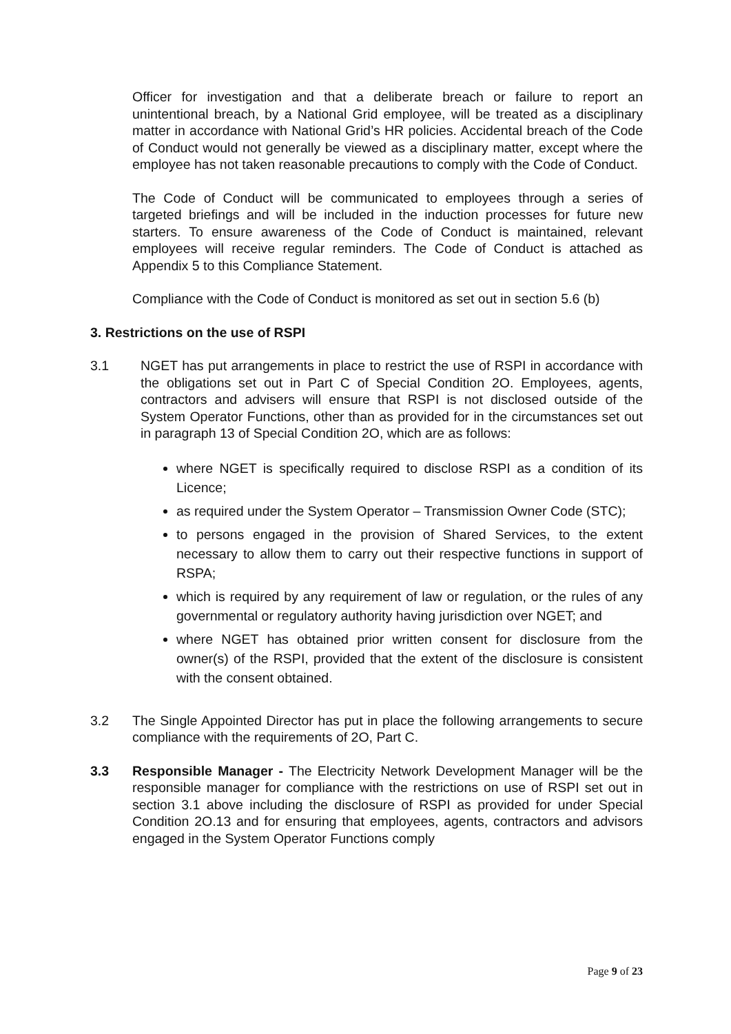Officer for investigation and that a deliberate breach or failure to report an unintentional breach, by a National Grid employee, will be treated as a disciplinary matter in accordance with National Grid’s HR policies. Accidental breach of the Code of Conduct would not generally be viewed as a disciplinary matter, except where the employee has not taken reasonable precautions to comply with the Code of Conduct.
The Code of Conduct will be communicated to employees through a series of targeted briefings and will be included in the induction processes for future new starters. To ensure awareness of the Code of Conduct is maintained, relevant employees will receive regular reminders. The Code of Conduct is attached as Appendix 5 to this Compliance Statement.
Compliance with the Code of Conduct is monitored as set out in section 5.6 (b)
3. Restrictions on the use of RSPI
3.1 NGET has put arrangements in place to restrict the use of RSPI in accordance with the obligations set out in Part C of Special Condition 2O. Employees, agents, contractors and advisers will ensure that RSPI is not disclosed outside of the System Operator Functions, other than as provided for in the circumstances set out in paragraph 13 of Special Condition 2O, which are as follows:
where NGET is specifically required to disclose RSPI as a condition of its Licence;
as required under the System Operator – Transmission Owner Code (STC);
to persons engaged in the provision of Shared Services, to the extent necessary to allow them to carry out their respective functions in support of RSPA;
which is required by any requirement of law or regulation, or the rules of any governmental or regulatory authority having jurisdiction over NGET; and
where NGET has obtained prior written consent for disclosure from the owner(s) of the RSPI, provided that the extent of the disclosure is consistent with the consent obtained.
3.2 The Single Appointed Director has put in place the following arrangements to secure compliance with the requirements of 2O, Part C.
3.3 Responsible Manager - The Electricity Network Development Manager will be the responsible manager for compliance with the restrictions on use of RSPI set out in section 3.1 above including the disclosure of RSPI as provided for under Special Condition 2O.13 and for ensuring that employees, agents, contractors and advisors engaged in the System Operator Functions comply
Page 9 of 23